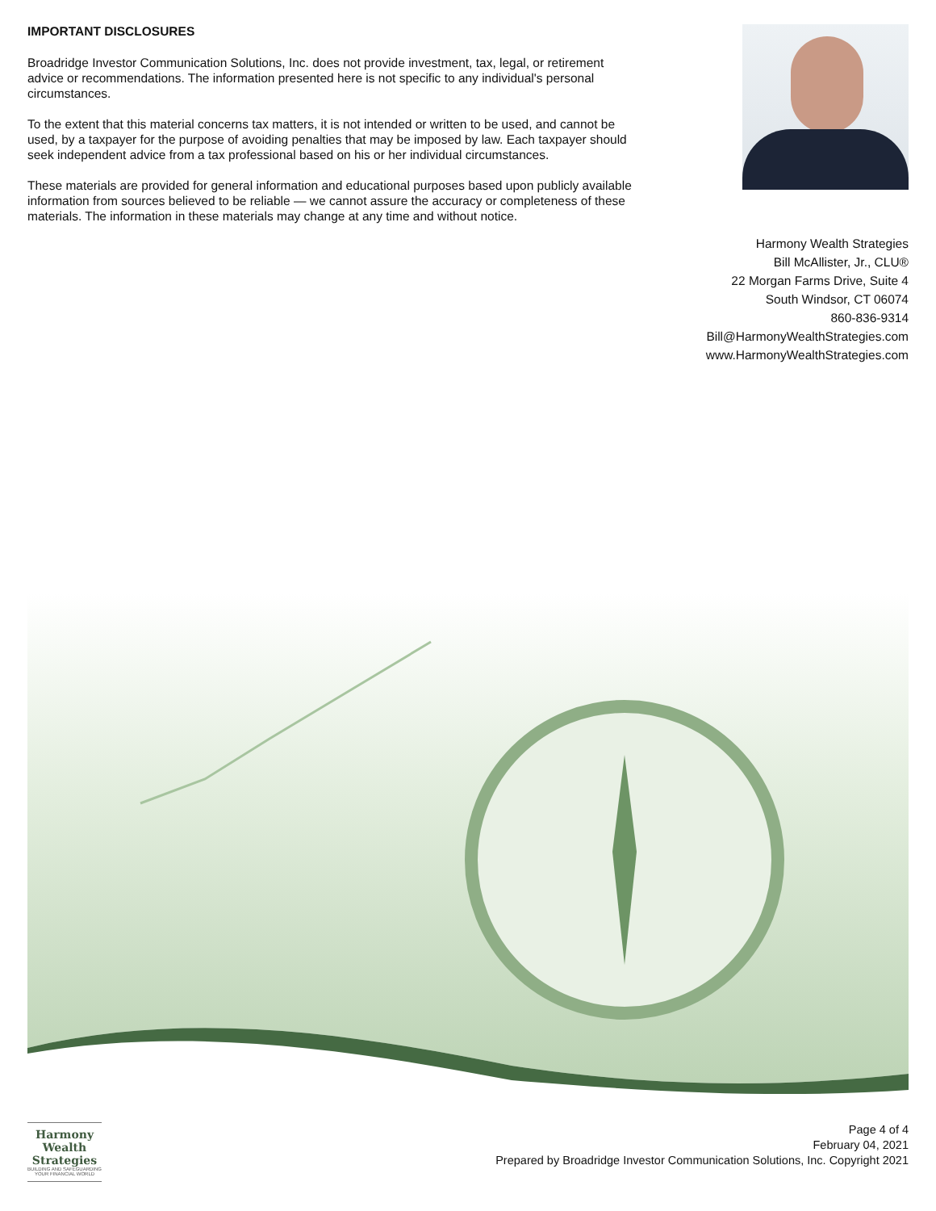IMPORTANT DISCLOSURES
Broadridge Investor Communication Solutions, Inc. does not provide investment, tax, legal, or retirement advice or recommendations. The information presented here is not specific to any individual's personal circumstances.
To the extent that this material concerns tax matters, it is not intended or written to be used, and cannot be used, by a taxpayer for the purpose of avoiding penalties that may be imposed by law. Each taxpayer should seek independent advice from a tax professional based on his or her individual circumstances.
These materials are provided for general information and educational purposes based upon publicly available information from sources believed to be reliable — we cannot assure the accuracy or completeness of these materials. The information in these materials may change at any time and without notice.
Harmony Wealth Strategies
Bill McAllister, Jr., CLU®
22 Morgan Farms Drive, Suite 4
South Windsor, CT 06074
860-836-9314
Bill@HarmonyWealthStrategies.com
www.HarmonyWealthStrategies.com
Harmony Wealth Strategies
BUILDING AND SAFEGUARDING YOUR FINANCIAL WORLD
Page 4 of 4
February 04, 2021
Prepared by Broadridge Investor Communication Solutions, Inc. Copyright 2021